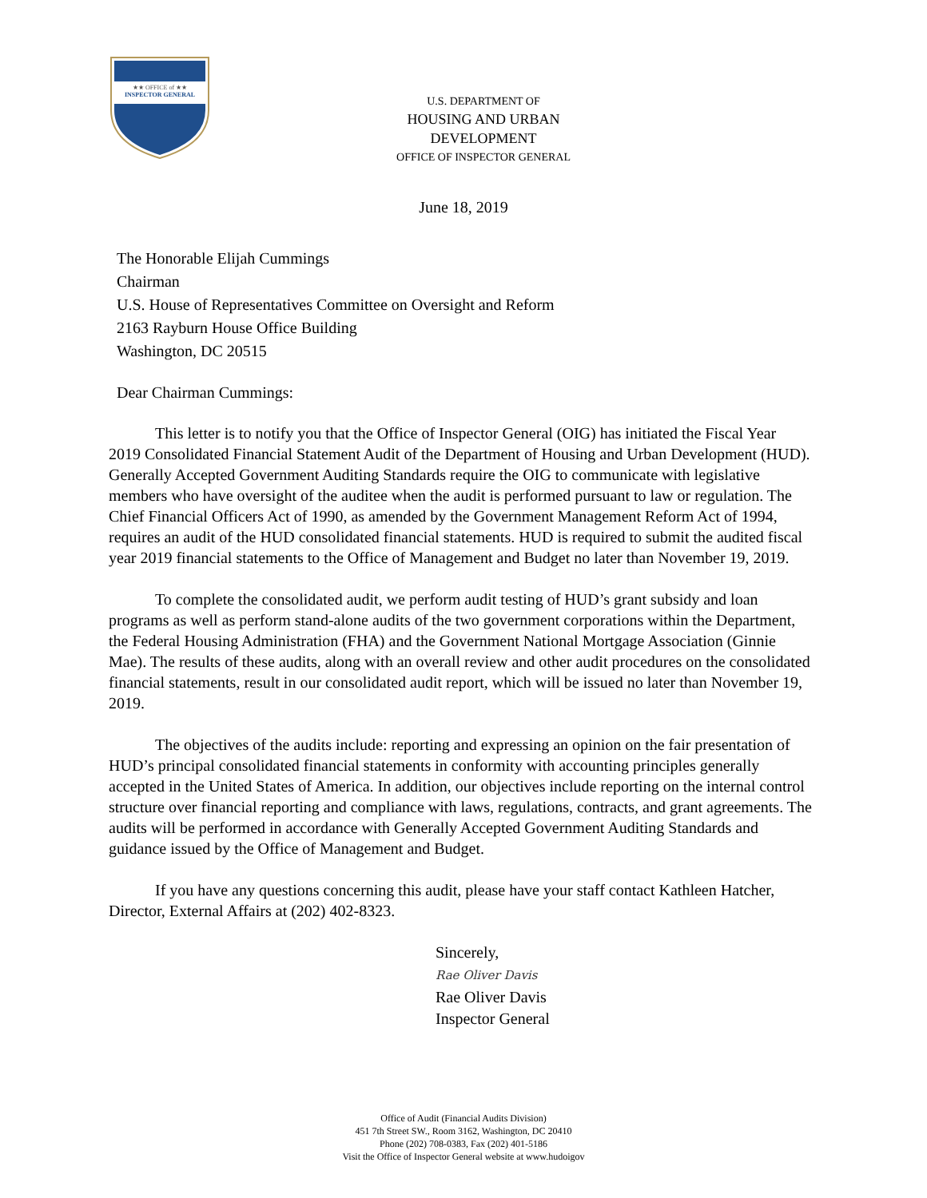★★ OFFICE of ★★
INSPECTOR GENERAL
U.S. DEPARTMENT OF
HOUSING AND URBAN DEVELOPMENT
OFFICE OF INSPECTOR GENERAL
June 18, 2019
The Honorable Elijah Cummings
Chairman
U.S. House of Representatives Committee on Oversight and Reform
2163 Rayburn House Office Building
Washington, DC 20515
Dear Chairman Cummings:
This letter is to notify you that the Office of Inspector General (OIG) has initiated the Fiscal Year 2019 Consolidated Financial Statement Audit of the Department of Housing and Urban Development (HUD). Generally Accepted Government Auditing Standards require the OIG to communicate with legislative members who have oversight of the auditee when the audit is performed pursuant to law or regulation. The Chief Financial Officers Act of 1990, as amended by the Government Management Reform Act of 1994, requires an audit of the HUD consolidated financial statements. HUD is required to submit the audited fiscal year 2019 financial statements to the Office of Management and Budget no later than November 19, 2019.
To complete the consolidated audit, we perform audit testing of HUD’s grant subsidy and loan programs as well as perform stand-alone audits of the two government corporations within the Department, the Federal Housing Administration (FHA) and the Government National Mortgage Association (Ginnie Mae). The results of these audits, along with an overall review and other audit procedures on the consolidated financial statements, result in our consolidated audit report, which will be issued no later than November 19, 2019.
The objectives of the audits include: reporting and expressing an opinion on the fair presentation of HUD’s principal consolidated financial statements in conformity with accounting principles generally accepted in the United States of America. In addition, our objectives include reporting on the internal control structure over financial reporting and compliance with laws, regulations, contracts, and grant agreements. The audits will be performed in accordance with Generally Accepted Government Auditing Standards and guidance issued by the Office of Management and Budget.
If you have any questions concerning this audit, please have your staff contact Kathleen Hatcher, Director, External Affairs at (202) 402-8323.
Sincerely,
Rae Oliver Davis
Rae Oliver Davis
Inspector General
Office of Audit (Financial Audits Division)
451 7th Street SW., Room 3162, Washington, DC 20410
Phone (202) 708-0383, Fax (202) 401-5186
Visit the Office of Inspector General website at www.hudoigov